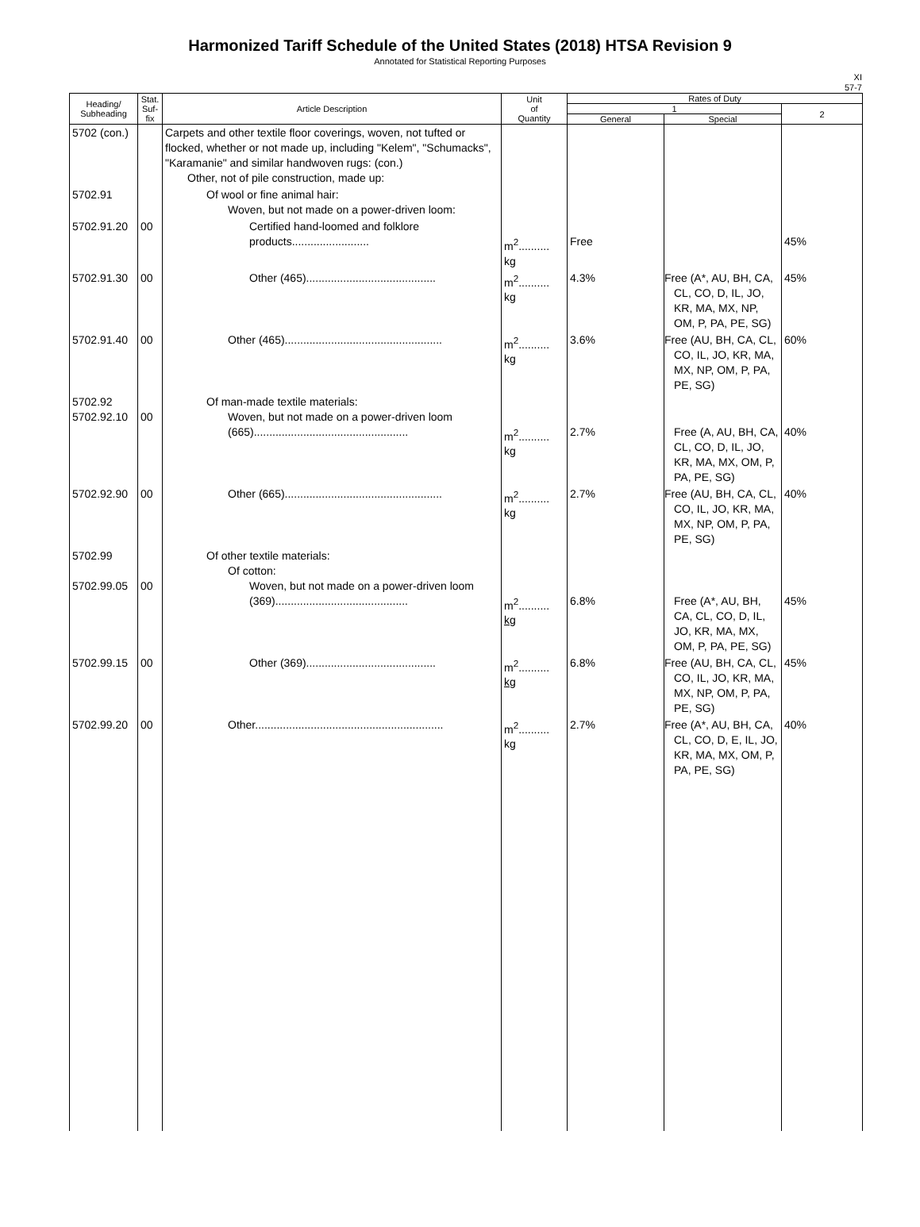Harmonized Tariff Schedule of the United States (2018) HTSA Revision 9
Annotated for Statistical Reporting Purposes
XI
57-7
| Heading/ Subheading | Stat. Suf- fix | Article Description | Unit of Quantity | Rates of Duty | | |
| --- | --- | --- | --- | --- | --- | --- |
| | | | | 1 | | 2 |
| | | | | General | Special | |
| 5702 (con.) | | Carpets and other textile floor coverings, woven, not tufted or flocked, whether or not made up, including "Kelem", "Schumacks", "Karamanie" and similar handwoven rugs: (con.) Other, not of pile construction, made up: | | | | |
| 5702.91 | | Of wool or fine animal hair: Woven, but not made on a power-driven loom: | | | | |
| 5702.91.20 | 00 | Certified hand-loomed and folklore products......................... | m<sup>2</sup>.......... kg | Free | | 45% |
| 5702.91.30 | 00 | Other (465).......................................... | m<sup>2</sup>.......... kg | 4.3% | Free (A*, AU, BH, CA, CL, CO, D, IL, JO, KR, MA, MX, NP, OM, P, PA, PE, SG) | 45% |
| 5702.91.40 | 00 | Other (465)................................................... | m<sup>2</sup>.......... kg | 3.6% | Free (AU, BH, CA, CL, CO, IL, JO, KR, MA, MX, NP, OM, P, PA, PE, SG) | 60% |
| 5702.92 5702.92.10 | 00 | Of man-made textile materials: Woven, but not made on a power-driven loom (665).................................................. | m<sup>2</sup>.......... kg | 2.7% | Free (A, AU, BH, CA, CL, CO, D, IL, JO, KR, MA, MX, OM, P, PA, PE, SG) | 40% |
| 5702.92.90 | 00 | Other (665)................................................... | m<sup>2</sup>.......... kg | 2.7% | Free (AU, BH, CA, CL, CO, IL, JO, KR, MA, MX, NP, OM, P, PA, PE, SG) | 40% |
| 5702.99 5702.99.05 | 00 | Of other textile materials: Of cotton: Woven, but not made on a power-driven loom (369)........................................... | m<sup>2</sup>.......... kg | 6.8% | Free (A*, AU, BH, CA, CL, CO, D, IL, JO, KR, MA, MX, OM, P, PA, PE, SG) | 45% |
| 5702.99.15 | 00 | Other (369).......................................... | m<sup>2</sup>.......... kg | 6.8% | Free (AU, BH, CA, CL, CO, IL, JO, KR, MA, MX, NP, OM, P, PA, PE, SG) | 45% |
| 5702.99.20 | 00 | Other............................................................. | m<sup>2</sup>.......... kg | 2.7% | Free (A*, AU, BH, CA, CL, CO, D, E, IL, JO, KR, MA, MX, OM, P, PA, PE, SG) | 40% |